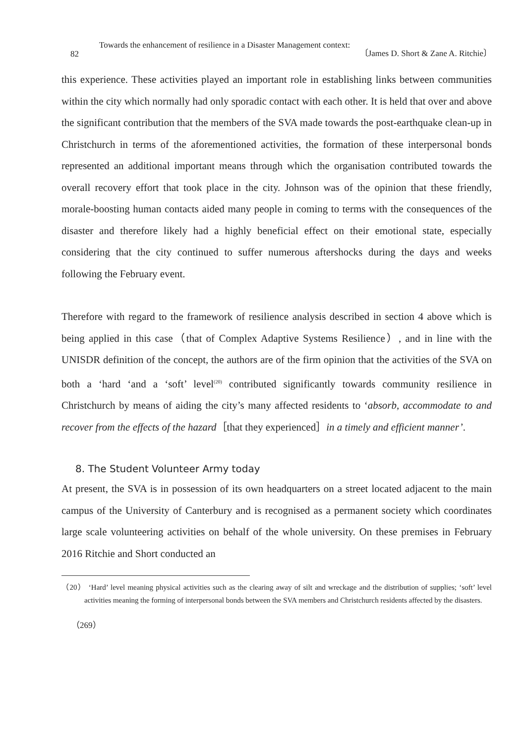82
Towards the enhancement of resilience in a Disaster Management context:
〔James D. Short & Zane A. Ritchie〕
this experience. These activities played an important role in establishing links between communities within the city which normally had only sporadic contact with each other. It is held that over and above the significant contribution that the members of the SVA made towards the post-earthquake clean-up in Christchurch in terms of the aforementioned activities, the formation of these interpersonal bonds represented an additional important means through which the organisation contributed towards the overall recovery effort that took place in the city. Johnson was of the opinion that these friendly, morale-boosting human contacts aided many people in coming to terms with the consequences of the disaster and therefore likely had a highly beneficial effect on their emotional state, especially considering that the city continued to suffer numerous aftershocks during the days and weeks following the February event.
Therefore with regard to the framework of resilience analysis described in section 4 above which is being applied in this case（that of Complex Adaptive Systems Resilience）, and in line with the UNISDR definition of the concept, the authors are of the firm opinion that the activities of the SVA on both a ‘hard ‘and a ‘soft’ level<sup>(20)</sup> contributed significantly towards community resilience in Christchurch by means of aiding the city’s many affected residents to ‘absorb, accommodate to and recover from the effects of the hazard［that they experienced］in a timely and efficient manner’.
8. The Student Volunteer Army today
At present, the SVA is in possession of its own headquarters on a street located adjacent to the main campus of the University of Canterbury and is recognised as a permanent society which coordinates large scale volunteering activities on behalf of the whole university. On these premises in February 2016 Ritchie and Short conducted an
（20） ‘Hard’ level meaning physical activities such as the clearing away of silt and wreckage and the distribution of supplies; ‘soft’ level activities meaning the forming of interpersonal bonds between the SVA members and Christchurch residents affected by the disasters.
（269）